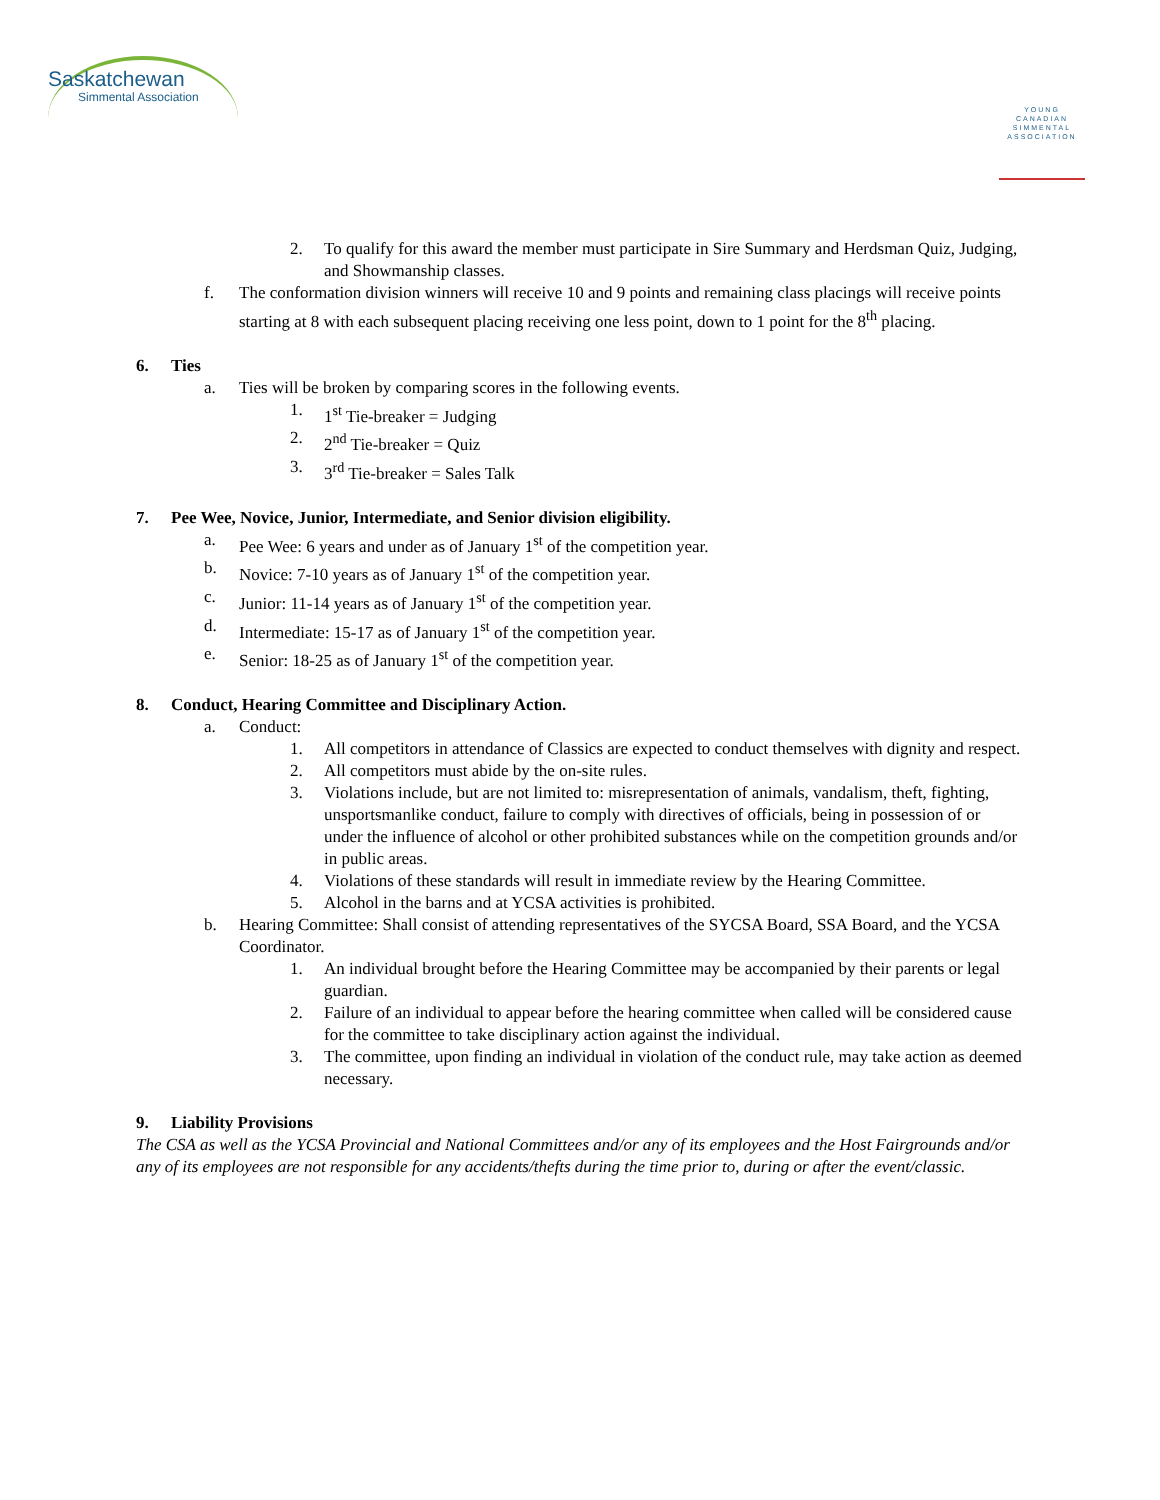Saskatchewan
Simmental Association
YOUNG CANADIAN SIMMENTAL ASSOCIATION
2. To qualify for this award the member must participate in Sire Summary and Herdsman Quiz, Judging, and Showmanship classes.
f. The conformation division winners will receive 10 and 9 points and remaining class placings will receive points starting at 8 with each subsequent placing receiving one less point, down to 1 point for the 8<sup>th</sup> placing.
6. Ties
a. Ties will be broken by comparing scores in the following events.
1. 1<sup>st</sup> Tie-breaker = Judging
2. 2<sup>nd</sup> Tie-breaker = Quiz
3. 3<sup>rd</sup> Tie-breaker = Sales Talk
7. Pee Wee, Novice, Junior, Intermediate, and Senior division eligibility.
a. Pee Wee: 6 years and under as of January 1<sup>st</sup> of the competition year.
b. Novice: 7-10 years as of January 1<sup>st</sup> of the competition year.
c. Junior: 11-14 years as of January 1<sup>st</sup> of the competition year.
d. Intermediate: 15-17 as of January 1<sup>st</sup> of the competition year.
e. Senior: 18-25 as of January 1<sup>st</sup> of the competition year.
8. Conduct, Hearing Committee and Disciplinary Action.
a. Conduct:
1. All competitors in attendance of Classics are expected to conduct themselves with dignity and respect.
2. All competitors must abide by the on-site rules.
3. Violations include, but are not limited to: misrepresentation of animals, vandalism, theft, fighting, unsportsmanlike conduct, failure to comply with directives of officials, being in possession of or under the influence of alcohol or other prohibited substances while on the competition grounds and/or in public areas.
4. Violations of these standards will result in immediate review by the Hearing Committee.
5. Alcohol in the barns and at YCSA activities is prohibited.
b. Hearing Committee: Shall consist of attending representatives of the SYCSA Board, SSA Board, and the YCSA Coordinator.
1. An individual brought before the Hearing Committee may be accompanied by their parents or legal guardian.
2. Failure of an individual to appear before the hearing committee when called will be considered cause for the committee to take disciplinary action against the individual.
3. The committee, upon finding an individual in violation of the conduct rule, may take action as deemed necessary.
9. Liability Provisions
The CSA as well as the YCSA Provincial and National Committees and/or any of its employees and the Host Fairgrounds and/or any of its employees are not responsible for any accidents/thefts during the time prior to, during or after the event/classic.